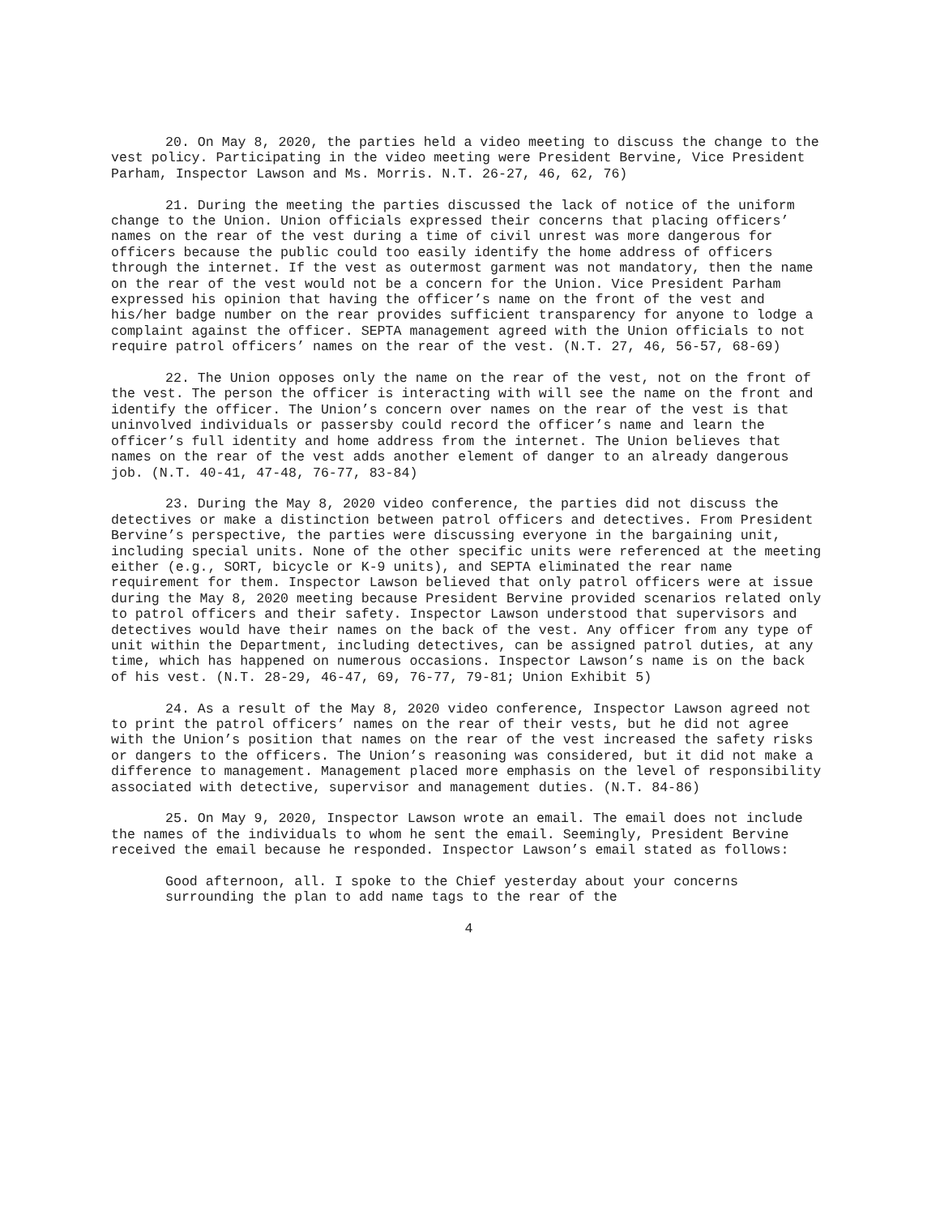20. On May 8, 2020, the parties held a video meeting to discuss the change to the vest policy. Participating in the video meeting were President Bervine, Vice President Parham, Inspector Lawson and Ms. Morris. N.T. 26-27, 46, 62, 76)
21. During the meeting the parties discussed the lack of notice of the uniform change to the Union. Union officials expressed their concerns that placing officers’ names on the rear of the vest during a time of civil unrest was more dangerous for officers because the public could too easily identify the home address of officers through the internet. If the vest as outermost garment was not mandatory, then the name on the rear of the vest would not be a concern for the Union. Vice President Parham expressed his opinion that having the officer’s name on the front of the vest and his/her badge number on the rear provides sufficient transparency for anyone to lodge a complaint against the officer. SEPTA management agreed with the Union officials to not require patrol officers’ names on the rear of the vest. (N.T. 27, 46, 56-57, 68-69)
22. The Union opposes only the name on the rear of the vest, not on the front of the vest. The person the officer is interacting with will see the name on the front and identify the officer. The Union’s concern over names on the rear of the vest is that uninvolved individuals or passersby could record the officer’s name and learn the officer’s full identity and home address from the internet. The Union believes that names on the rear of the vest adds another element of danger to an already dangerous job. (N.T. 40-41, 47-48, 76-77, 83-84)
23. During the May 8, 2020 video conference, the parties did not discuss the detectives or make a distinction between patrol officers and detectives. From President Bervine’s perspective, the parties were discussing everyone in the bargaining unit, including special units. None of the other specific units were referenced at the meeting either (e.g., SORT, bicycle or K-9 units), and SEPTA eliminated the rear name requirement for them. Inspector Lawson believed that only patrol officers were at issue during the May 8, 2020 meeting because President Bervine provided scenarios related only to patrol officers and their safety. Inspector Lawson understood that supervisors and detectives would have their names on the back of the vest. Any officer from any type of unit within the Department, including detectives, can be assigned patrol duties, at any time, which has happened on numerous occasions. Inspector Lawson’s name is on the back of his vest. (N.T. 28-29, 46-47, 69, 76-77, 79-81; Union Exhibit 5)
24. As a result of the May 8, 2020 video conference, Inspector Lawson agreed not to print the patrol officers’ names on the rear of their vests, but he did not agree with the Union’s position that names on the rear of the vest increased the safety risks or dangers to the officers. The Union’s reasoning was considered, but it did not make a difference to management. Management placed more emphasis on the level of responsibility associated with detective, supervisor and management duties. (N.T. 84-86)
25. On May 9, 2020, Inspector Lawson wrote an email. The email does not include the names of the individuals to whom he sent the email. Seemingly, President Bervine received the email because he responded. Inspector Lawson’s email stated as follows:
Good afternoon, all. I spoke to the Chief yesterday about your concerns surrounding the plan to add name tags to the rear of the
4